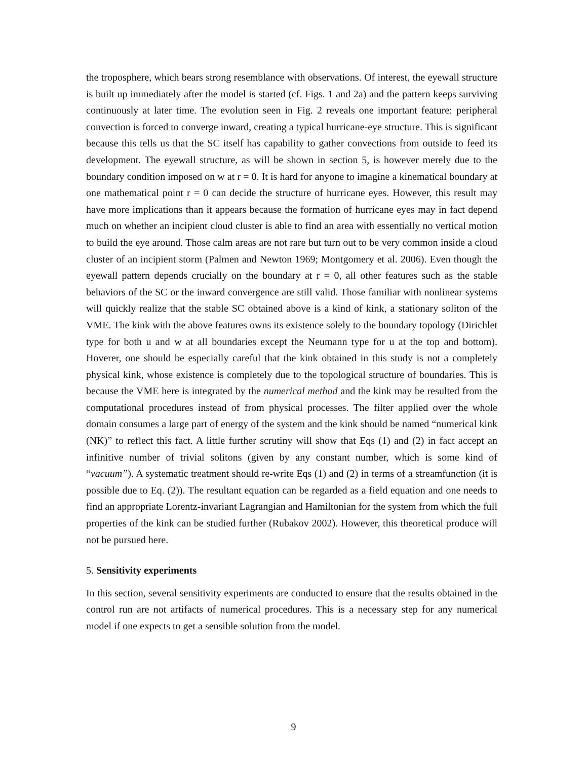the troposphere, which bears strong resemblance with observations. Of interest, the eyewall structure is built up immediately after the model is started (cf. Figs. 1 and 2a) and the pattern keeps surviving continuously at later time. The evolution seen in Fig. 2 reveals one important feature: peripheral convection is forced to converge inward, creating a typical hurricane-eye structure. This is significant because this tells us that the SC itself has capability to gather convections from outside to feed its development. The eyewall structure, as will be shown in section 5, is however merely due to the boundary condition imposed on w at r = 0. It is hard for anyone to imagine a kinematical boundary at one mathematical point r = 0 can decide the structure of hurricane eyes. However, this result may have more implications than it appears because the formation of hurricane eyes may in fact depend much on whether an incipient cloud cluster is able to find an area with essentially no vertical motion to build the eye around. Those calm areas are not rare but turn out to be very common inside a cloud cluster of an incipient storm (Palmen and Newton 1969; Montgomery et al. 2006). Even though the eyewall pattern depends crucially on the boundary at r = 0, all other features such as the stable behaviors of the SC or the inward convergence are still valid. Those familiar with nonlinear systems will quickly realize that the stable SC obtained above is a kind of kink, a stationary soliton of the VME. The kink with the above features owns its existence solely to the boundary topology (Dirichlet type for both u and w at all boundaries except the Neumann type for u at the top and bottom). Hoverer, one should be especially careful that the kink obtained in this study is not a completely physical kink, whose existence is completely due to the topological structure of boundaries. This is because the VME here is integrated by the numerical method and the kink may be resulted from the computational procedures instead of from physical processes. The filter applied over the whole domain consumes a large part of energy of the system and the kink should be named “numerical kink (NK)” to reflect this fact. A little further scrutiny will show that Eqs (1) and (2) in fact accept an infinitive number of trivial solitons (given by any constant number, which is some kind of “vacuum”). A systematic treatment should re-write Eqs (1) and (2) in terms of a streamfunction (it is possible due to Eq. (2)). The resultant equation can be regarded as a field equation and one needs to find an appropriate Lorentz-invariant Lagrangian and Hamiltonian for the system from which the full properties of the kink can be studied further (Rubakov 2002). However, this theoretical produce will not be pursued here.
5. Sensitivity experiments
In this section, several sensitivity experiments are conducted to ensure that the results obtained in the control run are not artifacts of numerical procedures. This is a necessary step for any numerical model if one expects to get a sensible solution from the model.
9